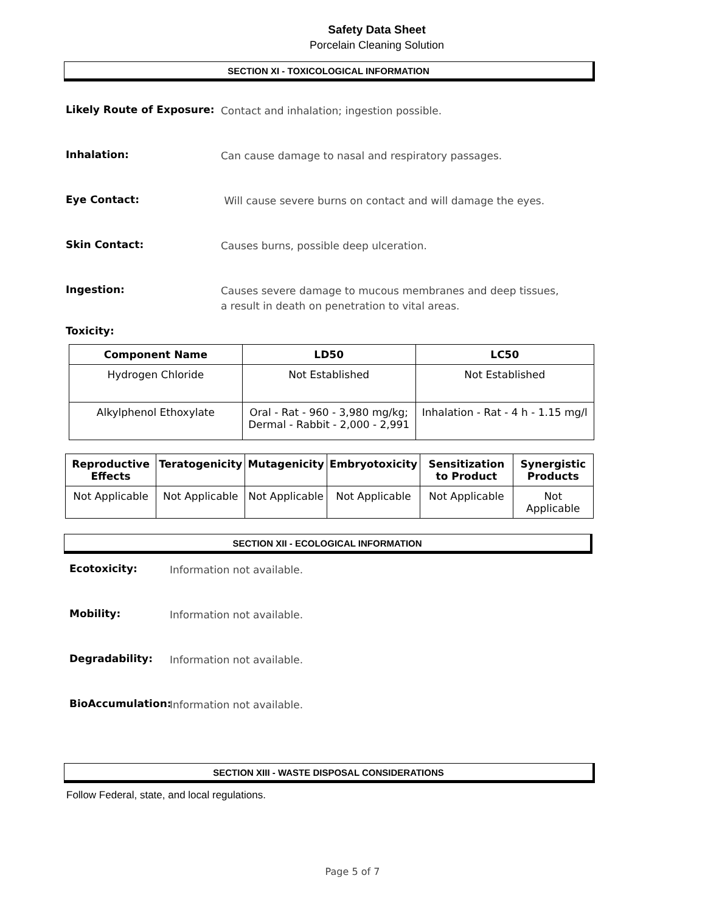Safety Data Sheet
Porcelain Cleaning Solution
SECTION XI - TOXICOLOGICAL INFORMATION
Likely Route of Exposure:
Contact and inhalation; ingestion possible.
Inhalation:
Can cause damage to nasal and respiratory passages.
Eye Contact:
Will cause severe burns on contact and will damage the eyes.
Skin Contact:
Causes burns, possible deep ulceration.
Ingestion:
Causes severe damage to mucous membranes and deep tissues, a result in death on penetration to vital areas.
Toxicity:
| Component Name | LD50 | LC50 |
| --- | --- | --- |
| Hydrogen Chloride | Not Established | Not Established |
| Alkylphenol Ethoxylate | Oral - Rat - 960 - 3,980 mg/kg; Dermal - Rabbit - 2,000 - 2,991 | Inhalation - Rat - 4 h - 1.15 mg/l |
| Reproductive Effects | Teratogenicity | Mutagenicity | Embryotoxicity | Sensitization to Product | Synergistic Products |
| --- | --- | --- | --- | --- | --- |
| Not Applicable | Not Applicable | Not Applicable | Not Applicable | Not Applicable | Not Applicable |
SECTION XII - ECOLOGICAL INFORMATION
Ecotoxicity:
Information not available.
Mobility:
Information not available.
Degradability:
Information not available.
BioAccumulation:
Information not available.
SECTION XIII - WASTE DISPOSAL CONSIDERATIONS
Follow Federal, state, and local regulations.
Page 5 of 7